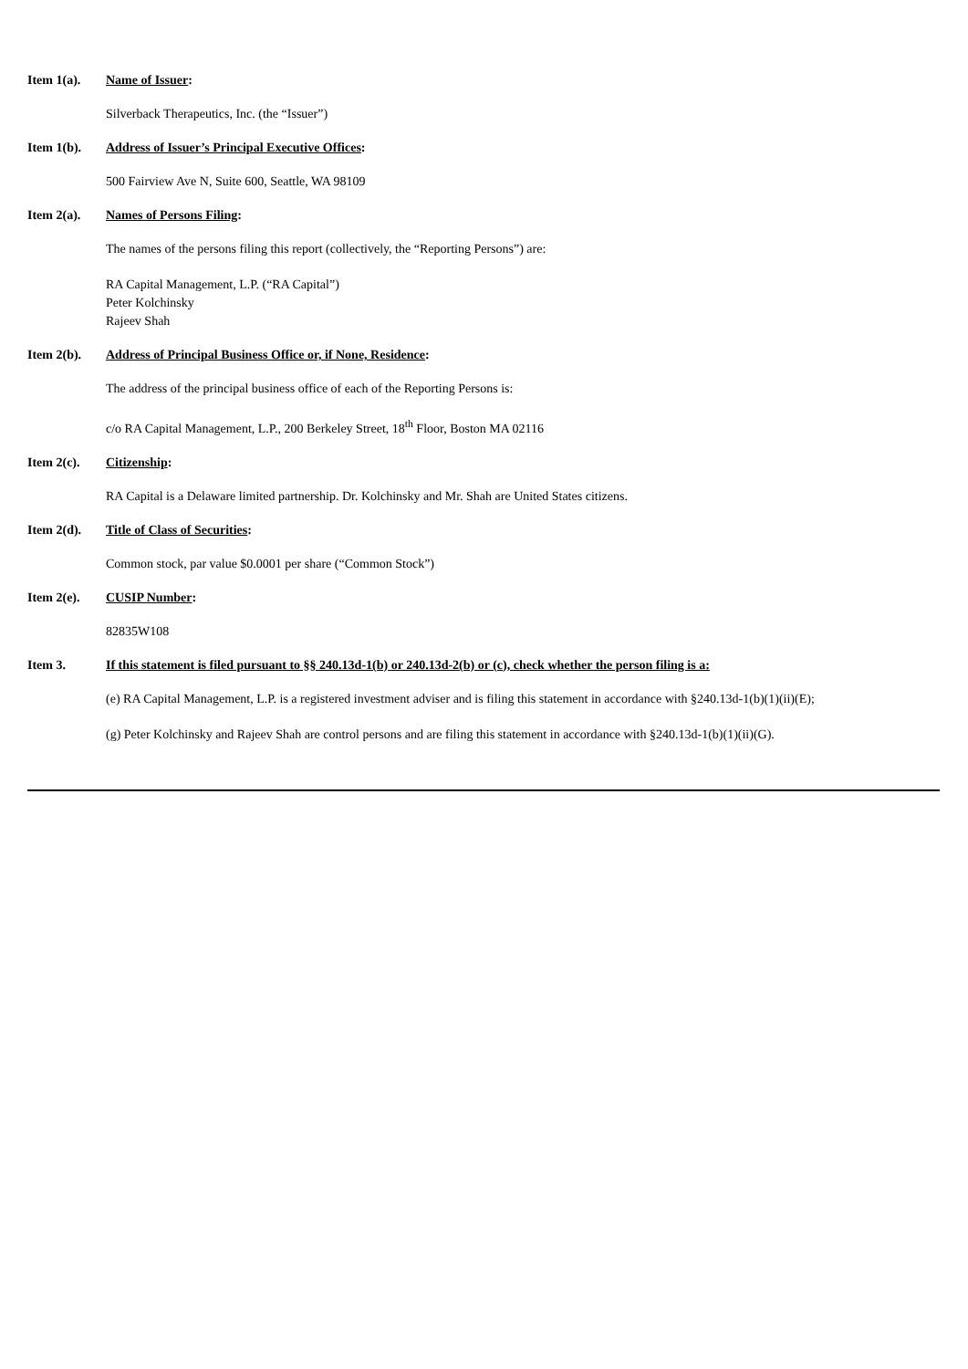Item 1(a). Name of Issuer:
Silverback Therapeutics, Inc. (the “Issuer”)
Item 1(b). Address of Issuer’s Principal Executive Offices:
500 Fairview Ave N, Suite 600, Seattle, WA 98109
Item 2(a). Names of Persons Filing:
The names of the persons filing this report (collectively, the “Reporting Persons”) are:
RA Capital Management, L.P. (“RA Capital”)
Peter Kolchinsky
Rajeev Shah
Item 2(b). Address of Principal Business Office or, if None, Residence:
The address of the principal business office of each of the Reporting Persons is:
c/o RA Capital Management, L.P., 200 Berkeley Street, 18<sup>th</sup> Floor, Boston MA 02116
Item 2(c). Citizenship:
RA Capital is a Delaware limited partnership. Dr. Kolchinsky and Mr. Shah are United States citizens.
Item 2(d). Title of Class of Securities:
Common stock, par value $0.0001 per share (“Common Stock”)
Item 2(e). CUSIP Number:
82835W108
Item 3. If this statement is filed pursuant to §§ 240.13d-1(b) or 240.13d-2(b) or (c), check whether the person filing is a:
(e) RA Capital Management, L.P. is a registered investment adviser and is filing this statement in accordance with §240.13d-1(b)(1)(ii)(E);
(g) Peter Kolchinsky and Rajeev Shah are control persons and are filing this statement in accordance with §240.13d-1(b)(1)(ii)(G).